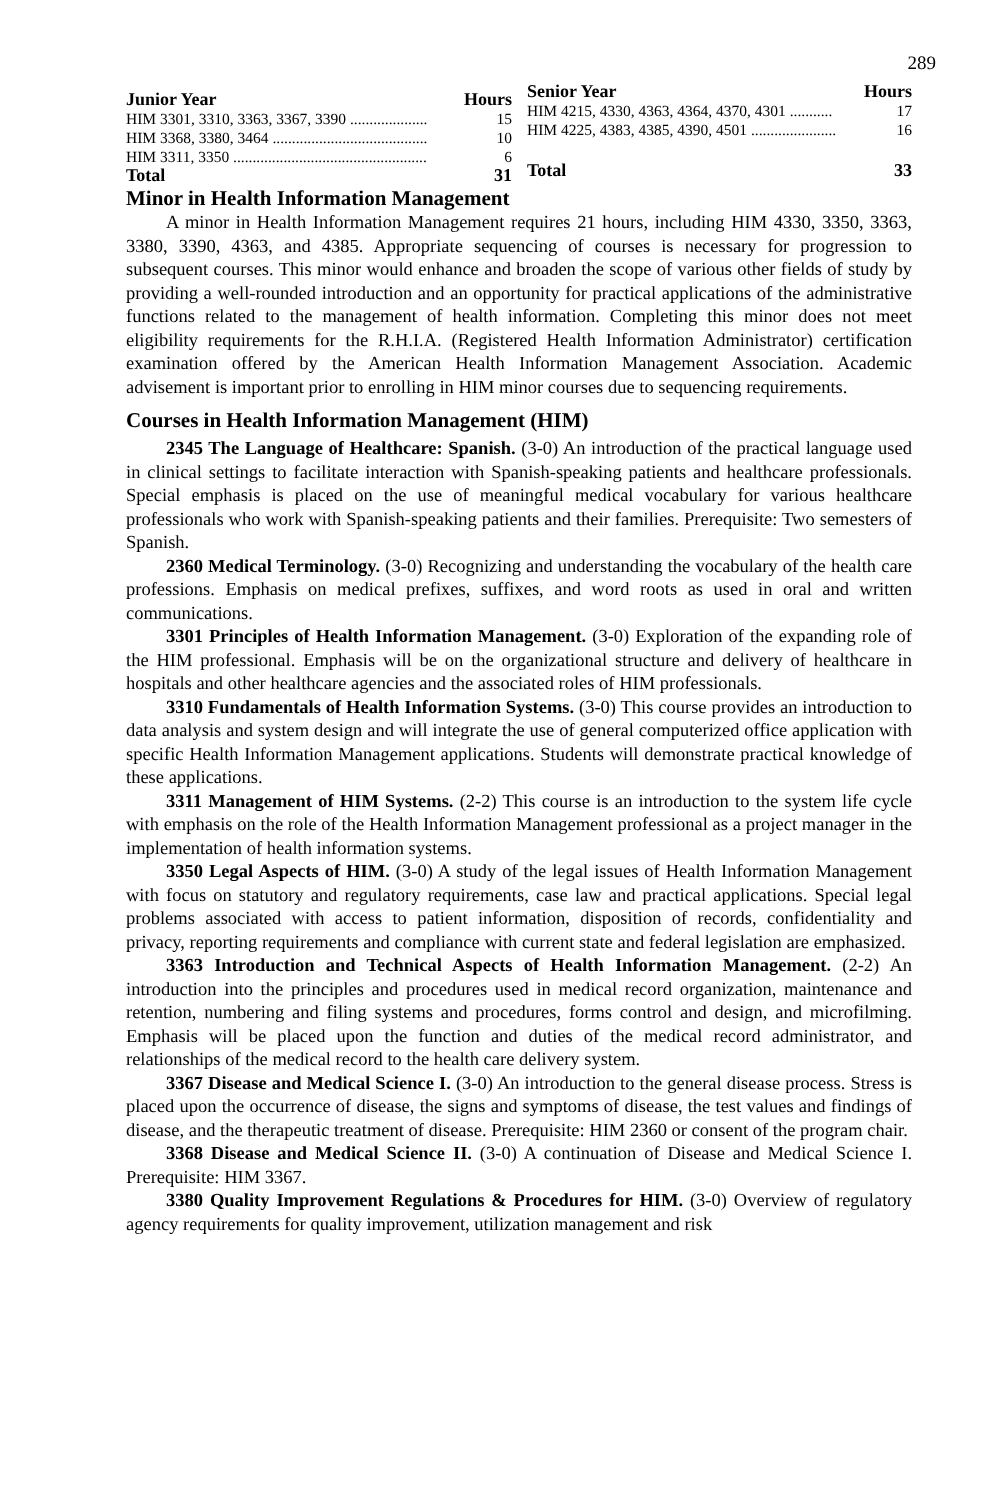289
| Junior Year | Hours |
| --- | --- |
| HIM 3301, 3310, 3363, 3367, 3390 .................... | 15 |
| HIM 3368, 3380, 3464 ........................................ | 10 |
| HIM 3311, 3350 .................................................. | 6 |
| Total | 31 |
| Senior Year | Hours |
| --- | --- |
| HIM 4215, 4330, 4363, 4364, 4370, 4301 ........... | 17 |
| HIM 4225, 4383, 4385, 4390, 4501 ...................... | 16 |
| Total | 33 |
Minor in Health Information Management
A minor in Health Information Management requires 21 hours, including HIM 4330, 3350, 3363, 3380, 3390, 4363, and 4385. Appropriate sequencing of courses is necessary for progression to subsequent courses. This minor would enhance and broaden the scope of various other fields of study by providing a well-rounded introduction and an opportunity for practical applications of the administrative functions related to the management of health information. Completing this minor does not meet eligibility requirements for the R.H.I.A. (Registered Health Information Administrator) certification examination offered by the American Health Information Management Association. Academic advisement is important prior to enrolling in HIM minor courses due to sequencing requirements.
Courses in Health Information Management (HIM)
2345 The Language of Healthcare: Spanish. (3-0) An introduction of the practical language used in clinical settings to facilitate interaction with Spanish-speaking patients and healthcare professionals. Special emphasis is placed on the use of meaningful medical vocabulary for various healthcare professionals who work with Spanish-speaking patients and their families. Prerequisite: Two semesters of Spanish.
2360 Medical Terminology. (3-0) Recognizing and understanding the vocabulary of the health care professions. Emphasis on medical prefixes, suffixes, and word roots as used in oral and written communications.
3301 Principles of Health Information Management. (3-0) Exploration of the expanding role of the HIM professional. Emphasis will be on the organizational structure and delivery of healthcare in hospitals and other healthcare agencies and the associated roles of HIM professionals.
3310 Fundamentals of Health Information Systems. (3-0) This course provides an introduction to data analysis and system design and will integrate the use of general computerized office application with specific Health Information Management applications. Students will demonstrate practical knowledge of these applications.
3311 Management of HIM Systems. (2-2) This course is an introduction to the system life cycle with emphasis on the role of the Health Information Management professional as a project manager in the implementation of health information systems.
3350 Legal Aspects of HIM. (3-0) A study of the legal issues of Health Information Management with focus on statutory and regulatory requirements, case law and practical applications. Special legal problems associated with access to patient information, disposition of records, confidentiality and privacy, reporting requirements and compliance with current state and federal legislation are emphasized.
3363 Introduction and Technical Aspects of Health Information Management. (2-2) An introduction into the principles and procedures used in medical record organization, maintenance and retention, numbering and filing systems and procedures, forms control and design, and microfilming. Emphasis will be placed upon the function and duties of the medical record administrator, and relationships of the medical record to the health care delivery system.
3367 Disease and Medical Science I. (3-0) An introduction to the general disease process. Stress is placed upon the occurrence of disease, the signs and symptoms of disease, the test values and findings of disease, and the therapeutic treatment of disease. Prerequisite: HIM 2360 or consent of the program chair.
3368 Disease and Medical Science II. (3-0) A continuation of Disease and Medical Science I. Prerequisite: HIM 3367.
3380 Quality Improvement Regulations & Procedures for HIM. (3-0) Overview of regulatory agency requirements for quality improvement, utilization management and risk